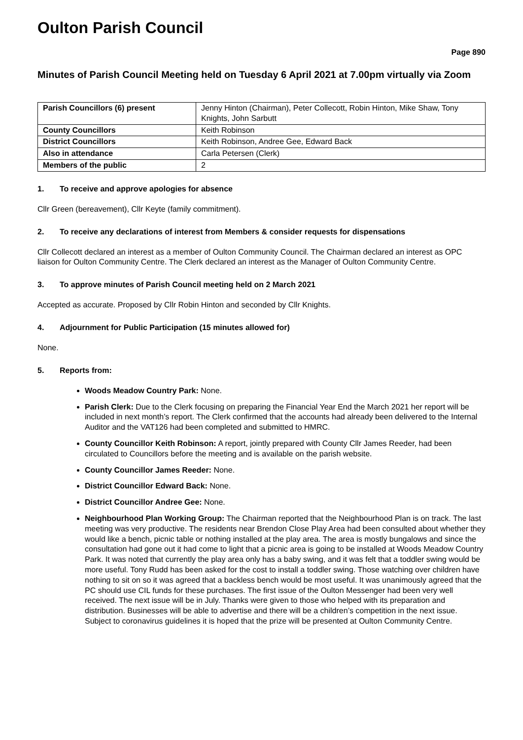Oulton Parish Council
Page 890
Minutes of Parish Council Meeting held on Tuesday 6 April 2021 at 7.00pm virtually via Zoom
| Parish Councillors (6) present | Jenny Hinton (Chairman), Peter Collecott, Robin Hinton, Mike Shaw, Tony Knights, John Sarbutt |
| County Councillors | Keith Robinson |
| District Councillors | Keith Robinson, Andree Gee, Edward Back |
| Also in attendance | Carla Petersen (Clerk) |
| Members of the public | 2 |
1. To receive and approve apologies for absence
Cllr Green (bereavement), Cllr Keyte (family commitment).
2. To receive any declarations of interest from Members & consider requests for dispensations
Cllr Collecott declared an interest as a member of Oulton Community Council. The Chairman declared an interest as OPC liaison for Oulton Community Centre. The Clerk declared an interest as the Manager of Oulton Community Centre.
3. To approve minutes of Parish Council meeting held on 2 March 2021
Accepted as accurate. Proposed by Cllr Robin Hinton and seconded by Cllr Knights.
4. Adjournment for Public Participation (15 minutes allowed for)
None.
5. Reports from:
Woods Meadow Country Park: None.
Parish Clerk: Due to the Clerk focusing on preparing the Financial Year End the March 2021 her report will be included in next month’s report. The Clerk confirmed that the accounts had already been delivered to the Internal Auditor and the VAT126 had been completed and submitted to HMRC.
County Councillor Keith Robinson: A report, jointly prepared with County Cllr James Reeder, had been circulated to Councillors before the meeting and is available on the parish website.
County Councillor James Reeder: None.
District Councillor Edward Back: None.
District Councillor Andree Gee: None.
Neighbourhood Plan Working Group: The Chairman reported that the Neighbourhood Plan is on track. The last meeting was very productive. The residents near Brendon Close Play Area had been consulted about whether they would like a bench, picnic table or nothing installed at the play area. The area is mostly bungalows and since the consultation had gone out it had come to light that a picnic area is going to be installed at Woods Meadow Country Park. It was noted that currently the play area only has a baby swing, and it was felt that a toddler swing would be more useful. Tony Rudd has been asked for the cost to install a toddler swing. Those watching over children have nothing to sit on so it was agreed that a backless bench would be most useful. It was unanimously agreed that the PC should use CIL funds for these purchases. The first issue of the Oulton Messenger had been very well received. The next issue will be in July. Thanks were given to those who helped with its preparation and distribution. Businesses will be able to advertise and there will be a children’s competition in the next issue. Subject to coronavirus guidelines it is hoped that the prize will be presented at Oulton Community Centre.